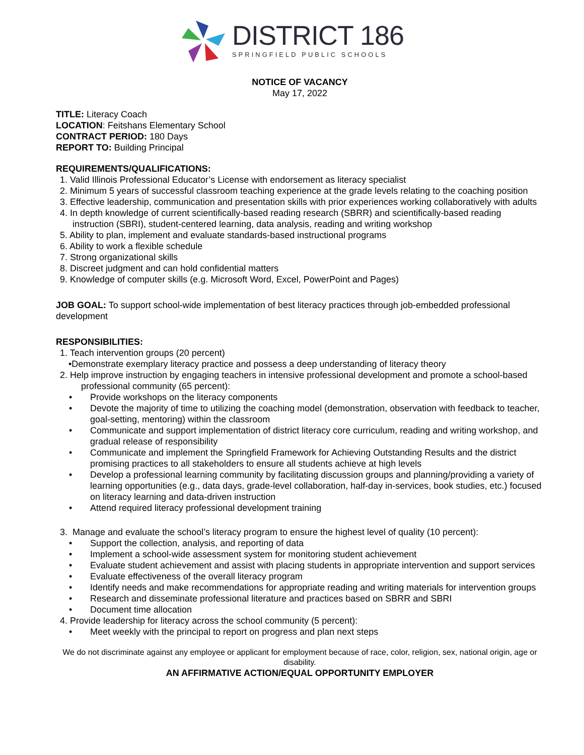DISTRICT 186
SPRINGFIELD PUBLIC SCHOOLS
NOTICE OF VACANCY
May 17, 2022
TITLE: Literacy Coach
LOCATION: Feitshans Elementary School
CONTRACT PERIOD: 180 Days
REPORT TO: Building Principal
REQUIREMENTS/QUALIFICATIONS:
1. Valid Illinois Professional Educator’s License with endorsement as literacy specialist
2. Minimum 5 years of successful classroom teaching experience at the grade levels relating to the coaching position
3. Effective leadership, communication and presentation skills with prior experiences working collaboratively with adults
4. In depth knowledge of current scientifically-based reading research (SBRR) and scientifically-based reading instruction (SBRI), student-centered learning, data analysis, reading and writing workshop
5. Ability to plan, implement and evaluate standards-based instructional programs
6. Ability to work a flexible schedule
7. Strong organizational skills
8. Discreet judgment and can hold confidential matters
9. Knowledge of computer skills (e.g. Microsoft Word, Excel, PowerPoint and Pages)
JOB GOAL: To support school-wide implementation of best literacy practices through job-embedded professional development
RESPONSIBILITIES:
1. Teach intervention groups (20 percent)
•Demonstrate exemplary literacy practice and possess a deep understanding of literacy theory
2. Help improve instruction by engaging teachers in intensive professional development and promote a school-based professional community (65 percent):
• Provide workshops on the literacy components
• Devote the majority of time to utilizing the coaching model (demonstration, observation with feedback to teacher, goal-setting, mentoring) within the classroom
• Communicate and support implementation of district literacy core curriculum, reading and writing workshop, and gradual release of responsibility
• Communicate and implement the Springfield Framework for Achieving Outstanding Results and the district promising practices to all stakeholders to ensure all students achieve at high levels
• Develop a professional learning community by facilitating discussion groups and planning/providing a variety of learning opportunities (e.g., data days, grade-level collaboration, half-day in-services, book studies, etc.) focused on literacy learning and data-driven instruction
• Attend required literacy professional development training
3. Manage and evaluate the school’s literacy program to ensure the highest level of quality (10 percent):
• Support the collection, analysis, and reporting of data
• Implement a school-wide assessment system for monitoring student achievement
• Evaluate student achievement and assist with placing students in appropriate intervention and support services
• Evaluate effectiveness of the overall literacy program
• Identify needs and make recommendations for appropriate reading and writing materials for intervention groups
• Research and disseminate professional literature and practices based on SBRR and SBRI
• Document time allocation
4. Provide leadership for literacy across the school community (5 percent):
• Meet weekly with the principal to report on progress and plan next steps
We do not discriminate against any employee or applicant for employment because of race, color, religion, sex, national origin, age or disability.
AN AFFIRMATIVE ACTION/EQUAL OPPORTUNITY EMPLOYER